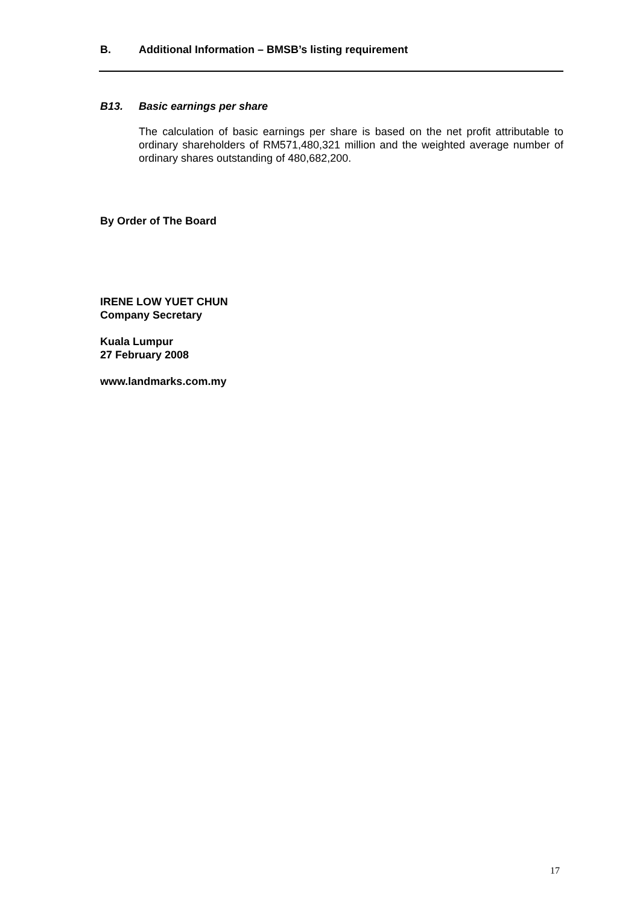B. Additional Information – BMSB’s listing requirement
B13. Basic earnings per share
The calculation of basic earnings per share is based on the net profit attributable to ordinary shareholders of RM571,480,321 million and the weighted average number of ordinary shares outstanding of 480,682,200.
By Order of The Board
IRENE LOW YUET CHUN
Company Secretary
Kuala Lumpur
27 February 2008
www.landmarks.com.my
17